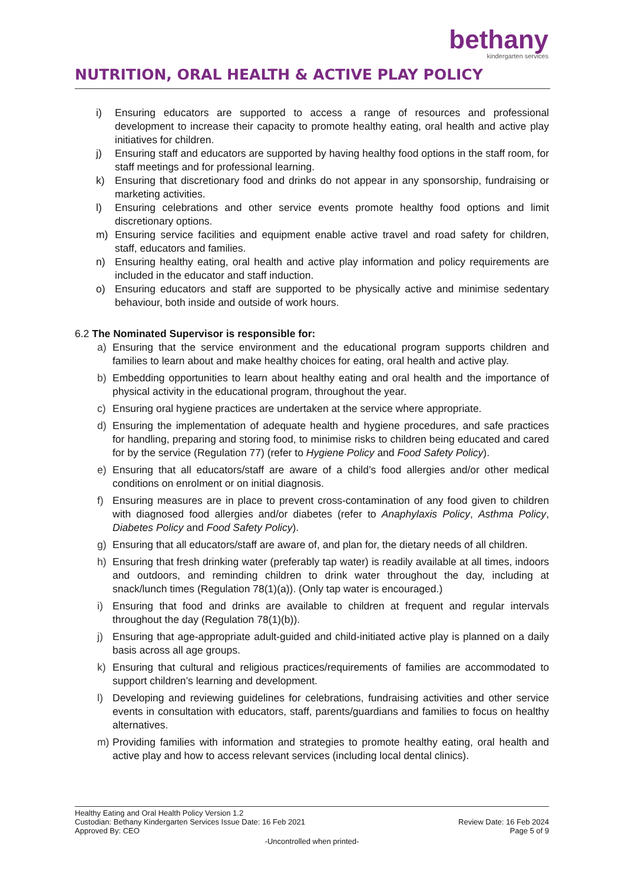bethany
kindergarten services
NUTRITION, ORAL HEALTH & ACTIVE PLAY POLICY
i) Ensuring educators are supported to access a range of resources and professional development to increase their capacity to promote healthy eating, oral health and active play initiatives for children.
j) Ensuring staff and educators are supported by having healthy food options in the staff room, for staff meetings and for professional learning.
k) Ensuring that discretionary food and drinks do not appear in any sponsorship, fundraising or marketing activities.
l) Ensuring celebrations and other service events promote healthy food options and limit discretionary options.
m) Ensuring service facilities and equipment enable active travel and road safety for children, staff, educators and families.
n) Ensuring healthy eating, oral health and active play information and policy requirements are included in the educator and staff induction.
o) Ensuring educators and staff are supported to be physically active and minimise sedentary behaviour, both inside and outside of work hours.
6.2 The Nominated Supervisor is responsible for:
a) Ensuring that the service environment and the educational program supports children and families to learn about and make healthy choices for eating, oral health and active play.
b) Embedding opportunities to learn about healthy eating and oral health and the importance of physical activity in the educational program, throughout the year.
c) Ensuring oral hygiene practices are undertaken at the service where appropriate.
d) Ensuring the implementation of adequate health and hygiene procedures, and safe practices for handling, preparing and storing food, to minimise risks to children being educated and cared for by the service (Regulation 77) (refer to Hygiene Policy and Food Safety Policy).
e) Ensuring that all educators/staff are aware of a child’s food allergies and/or other medical conditions on enrolment or on initial diagnosis.
f) Ensuring measures are in place to prevent cross-contamination of any food given to children with diagnosed food allergies and/or diabetes (refer to Anaphylaxis Policy, Asthma Policy, Diabetes Policy and Food Safety Policy).
g) Ensuring that all educators/staff are aware of, and plan for, the dietary needs of all children.
h) Ensuring that fresh drinking water (preferably tap water) is readily available at all times, indoors and outdoors, and reminding children to drink water throughout the day, including at snack/lunch times (Regulation 78(1)(a)). (Only tap water is encouraged.)
i) Ensuring that food and drinks are available to children at frequent and regular intervals throughout the day (Regulation 78(1)(b)).
j) Ensuring that age-appropriate adult-guided and child-initiated active play is planned on a daily basis across all age groups.
k) Ensuring that cultural and religious practices/requirements of families are accommodated to support children’s learning and development.
l) Developing and reviewing guidelines for celebrations, fundraising activities and other service events in consultation with educators, staff, parents/guardians and families to focus on healthy alternatives.
m) Providing families with information and strategies to promote healthy eating, oral health and active play and how to access relevant services (including local dental clinics).
Healthy Eating and Oral Health Policy Version 1.2
Custodian: Bethany Kindergarten Services Issue Date: 16 Feb 2021 Review Date: 16 Feb 2024
Approved By: CEO Page 5 of 9
-Uncontrolled when printed-